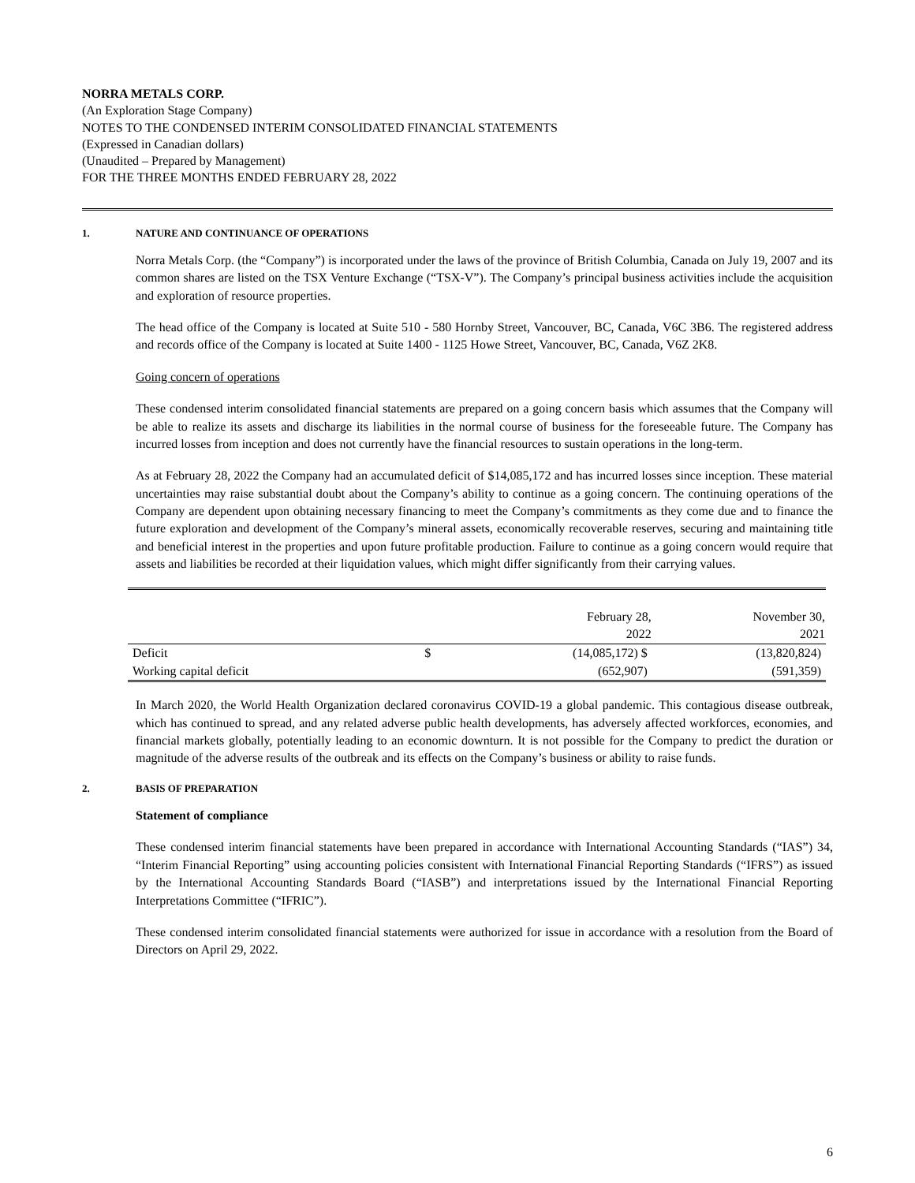NORRA METALS CORP.
(An Exploration Stage Company)
NOTES TO THE CONDENSED INTERIM CONSOLIDATED FINANCIAL STATEMENTS
(Expressed in Canadian dollars)
(Unaudited – Prepared by Management)
FOR THE THREE MONTHS ENDED FEBRUARY 28, 2022
1. NATURE AND CONTINUANCE OF OPERATIONS
Norra Metals Corp. (the “Company”) is incorporated under the laws of the province of British Columbia, Canada on July 19, 2007 and its common shares are listed on the TSX Venture Exchange (“TSX-V”). The Company’s principal business activities include the acquisition and exploration of resource properties.
The head office of the Company is located at Suite 510 - 580 Hornby Street, Vancouver, BC, Canada, V6C 3B6. The registered address and records office of the Company is located at Suite 1400 - 1125 Howe Street, Vancouver, BC, Canada, V6Z 2K8.
Going concern of operations
These condensed interim consolidated financial statements are prepared on a going concern basis which assumes that the Company will be able to realize its assets and discharge its liabilities in the normal course of business for the foreseeable future. The Company has incurred losses from inception and does not currently have the financial resources to sustain operations in the long-term.
As at February 28, 2022 the Company had an accumulated deficit of $14,085,172 and has incurred losses since inception. These material uncertainties may raise substantial doubt about the Company’s ability to continue as a going concern. The continuing operations of the Company are dependent upon obtaining necessary financing to meet the Company’s commitments as they come due and to finance the future exploration and development of the Company’s mineral assets, economically recoverable reserves, securing and maintaining title and beneficial interest in the properties and upon future profitable production. Failure to continue as a going concern would require that assets and liabilities be recorded at their liquidation values, which might differ significantly from their carrying values.
| | | February 28, 2022 | November 30, 2021 |
| --- | --- | --- | --- |
| Deficit | $ | (14,085,172) $ | (13,820,824) |
| Working capital deficit | | (652,907) | (591,359) |
In March 2020, the World Health Organization declared coronavirus COVID-19 a global pandemic. This contagious disease outbreak, which has continued to spread, and any related adverse public health developments, has adversely affected workforces, economies, and financial markets globally, potentially leading to an economic downturn. It is not possible for the Company to predict the duration or magnitude of the adverse results of the outbreak and its effects on the Company’s business or ability to raise funds.
2. BASIS OF PREPARATION
Statement of compliance
These condensed interim financial statements have been prepared in accordance with International Accounting Standards (“IAS”) 34, “Interim Financial Reporting” using accounting policies consistent with International Financial Reporting Standards (“IFRS”) as issued by the International Accounting Standards Board (“IASB”) and interpretations issued by the International Financial Reporting Interpretations Committee (“IFRIC”).
These condensed interim consolidated financial statements were authorized for issue in accordance with a resolution from the Board of Directors on April 29, 2022.
6